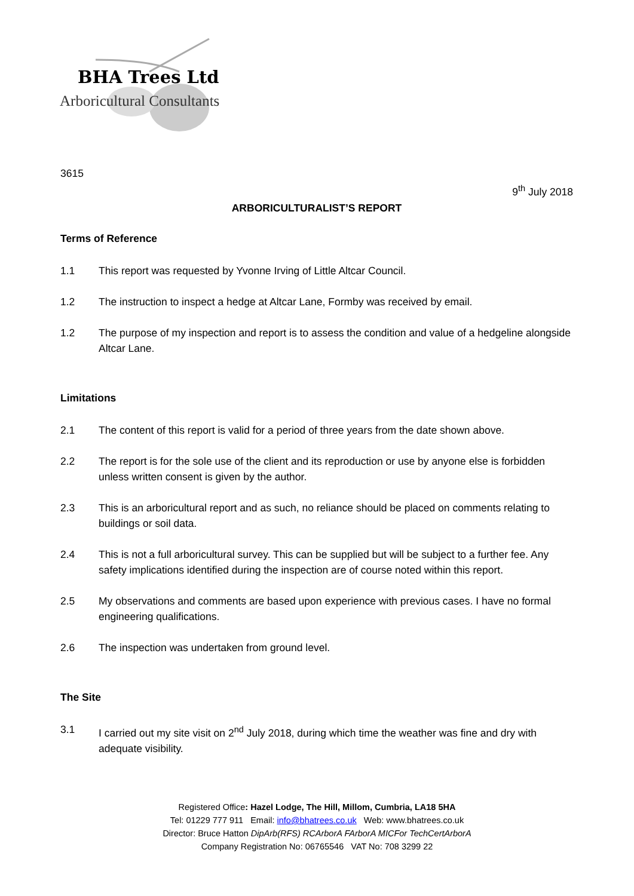BHA Trees Ltd
Arboricultural Consultants
3615
9<sup>th</sup> July 2018
ARBORICULTURALIST’S REPORT
Terms of Reference
1.1 This report was requested by Yvonne Irving of Little Altcar Council.
1.2 The instruction to inspect a hedge at Altcar Lane, Formby was received by email.
1.2 The purpose of my inspection and report is to assess the condition and value of a hedgeline alongside Altcar Lane.
Limitations
2.1 The content of this report is valid for a period of three years from the date shown above.
2.2 The report is for the sole use of the client and its reproduction or use by anyone else is forbidden unless written consent is given by the author.
2.3 This is an arboricultural report and as such, no reliance should be placed on comments relating to buildings or soil data.
2.4 This is not a full arboricultural survey. This can be supplied but will be subject to a further fee. Any safety implications identified during the inspection are of course noted within this report.
2.5 My observations and comments are based upon experience with previous cases. I have no formal engineering qualifications.
2.6 The inspection was undertaken from ground level.
The Site
3.1 I carried out my site visit on 2<sup>nd</sup> July 2018, during which time the weather was fine and dry with adequate visibility.
Registered Office: Hazel Lodge, The Hill, Millom, Cumbria, LA18 5HA
Tel: 01229 777 911 Email: info@bhatrees.co.uk Web: www.bhatrees.co.uk
Director: Bruce Hatton DipArb(RFS) RCArborA FArborA MICFor TechCertArborA
Company Registration No: 06765546 VAT No: 708 3299 22